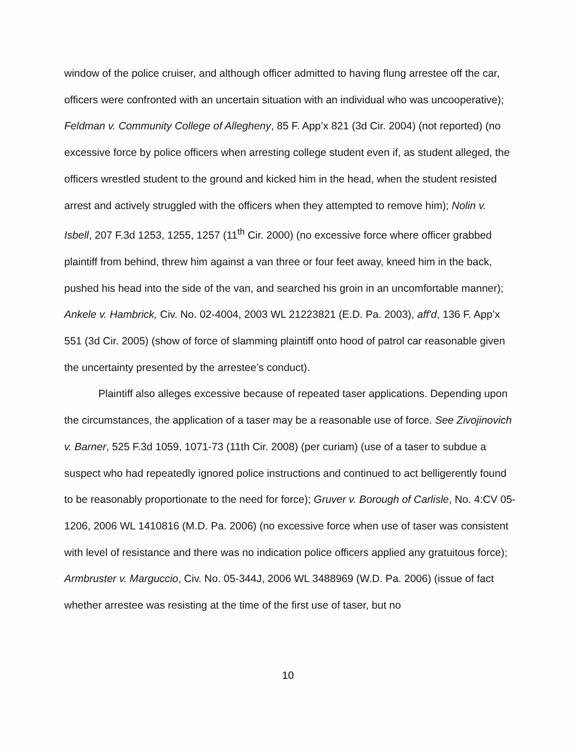window of the police cruiser, and although officer admitted to having flung arrestee off the car, officers were confronted with an uncertain situation with an individual who was uncooperative); Feldman v. Community College of Allegheny, 85 F. App’x 821 (3d Cir. 2004) (not reported) (no excessive force by police officers when arresting college student even if, as student alleged, the officers wrestled student to the ground and kicked him in the head, when the student resisted arrest and actively struggled with the officers when they attempted to remove him); Nolin v. Isbell, 207 F.3d 1253, 1255, 1257 (11<sup>th</sup> Cir. 2000) (no excessive force where officer grabbed plaintiff from behind, threw him against a van three or four feet away, kneed him in the back, pushed his head into the side of the van, and searched his groin in an uncomfortable manner); Ankele v. Hambrick, Civ. No. 02-4004, 2003 WL 21223821 (E.D. Pa. 2003), aff'd, 136 F. App’x 551 (3d Cir. 2005) (show of force of slamming plaintiff onto hood of patrol car reasonable given the uncertainty presented by the arrestee’s conduct).
Plaintiff also alleges excessive because of repeated taser applications. Depending upon the circumstances, the application of a taser may be a reasonable use of force. See Zivojinovich v. Barner, 525 F.3d 1059, 1071-73 (11th Cir. 2008) (per curiam) (use of a taser to subdue a suspect who had repeatedly ignored police instructions and continued to act belligerently found to be reasonably proportionate to the need for force); Gruver v. Borough of Carlisle, No. 4:CV 05-1206, 2006 WL 1410816 (M.D. Pa. 2006) (no excessive force when use of taser was consistent with level of resistance and there was no indication police officers applied any gratuitous force); Armbruster v. Marguccio, Civ. No. 05-344J, 2006 WL 3488969 (W.D. Pa. 2006) (issue of fact whether arrestee was resisting at the time of the first use of taser, but no
10